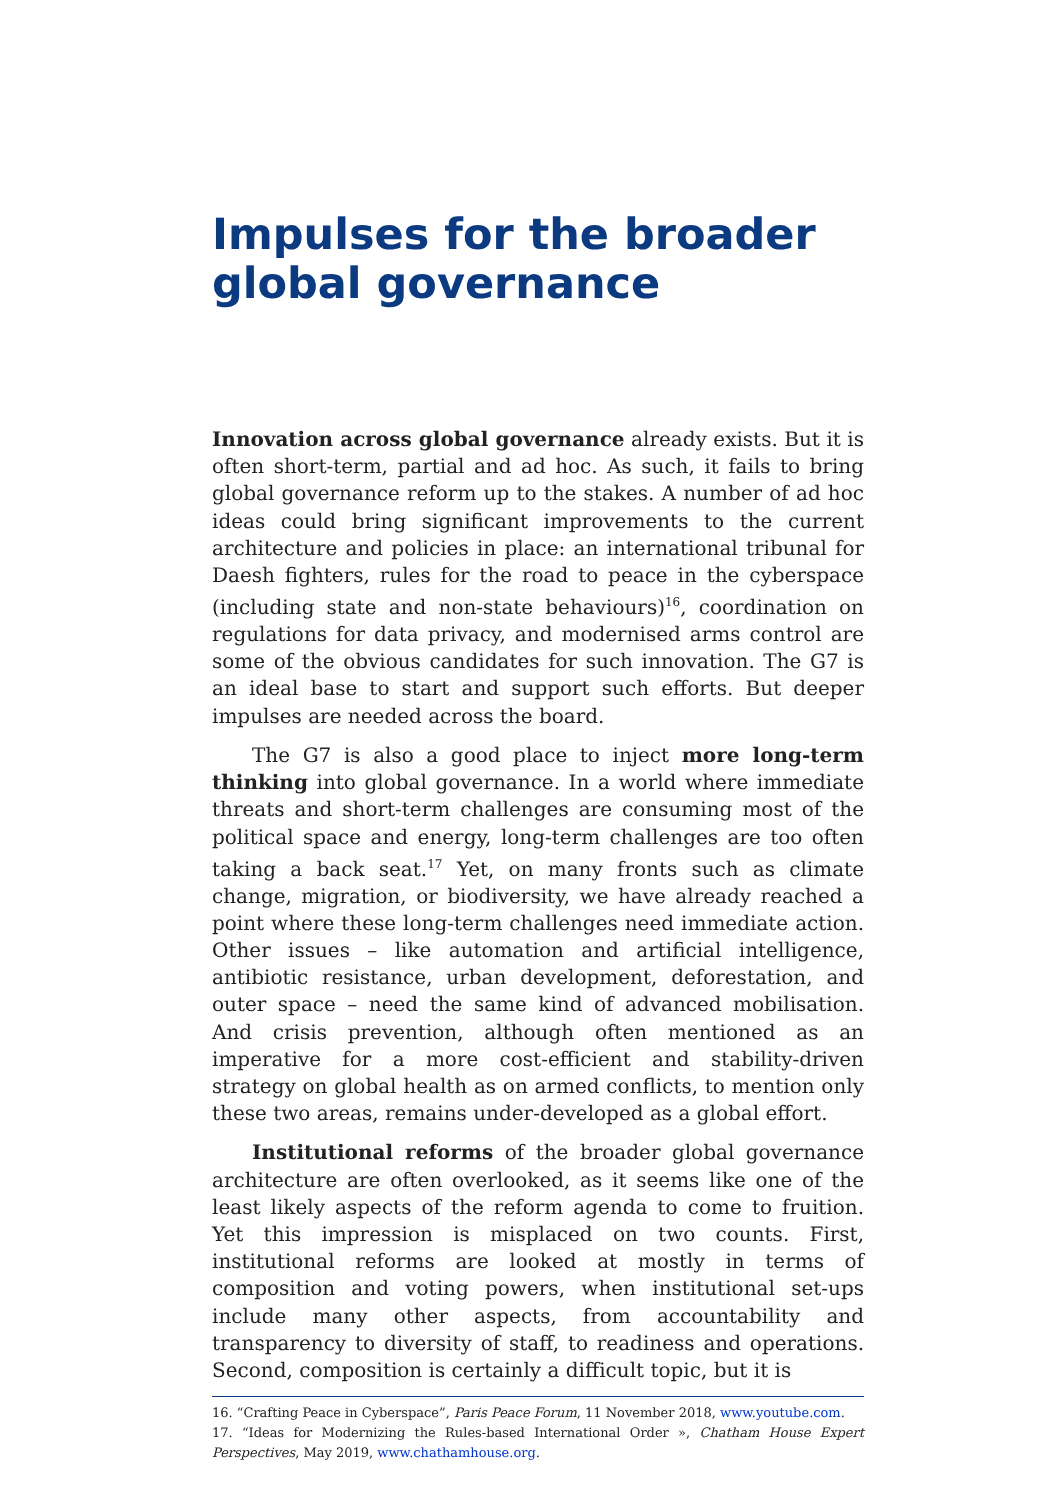Impulses for the broader global governance
Innovation across global governance already exists. But it is often short-term, partial and ad hoc. As such, it fails to bring global governance reform up to the stakes. A number of ad hoc ideas could bring significant improvements to the current architecture and policies in place: an international tribunal for Daesh fighters, rules for the road to peace in the cyberspace (including state and non-state behaviours)<sup>16</sup>, coordination on regulations for data privacy, and modernised arms control are some of the obvious candidates for such innovation. The G7 is an ideal base to start and support such efforts. But deeper impulses are needed across the board.
The G7 is also a good place to inject more long-term thinking into global governance. In a world where immediate threats and short-term challenges are consuming most of the political space and energy, long-term challenges are too often taking a back seat.<sup>17</sup> Yet, on many fronts such as climate change, migration, or biodiversity, we have already reached a point where these long-term challenges need immediate action. Other issues – like automation and artificial intelligence, antibiotic resistance, urban development, deforestation, and outer space – need the same kind of advanced mobilisation. And crisis prevention, although often mentioned as an imperative for a more cost-efficient and stability-driven strategy on global health as on armed conflicts, to mention only these two areas, remains under-developed as a global effort.
Institutional reforms of the broader global governance architecture are often overlooked, as it seems like one of the least likely aspects of the reform agenda to come to fruition. Yet this impression is misplaced on two counts. First, institutional reforms are looked at mostly in terms of composition and voting powers, when institutional set-ups include many other aspects, from accountability and transparency to diversity of staff, to readiness and operations. Second, composition is certainly a difficult topic, but it is
16. “Crafting Peace in Cyberspace”, Paris Peace Forum, 11 November 2018, www.youtube.com.
17. “Ideas for Modernizing the Rules-based International Order », Chatham House Expert Perspectives, May 2019, www.chathamhouse.org.